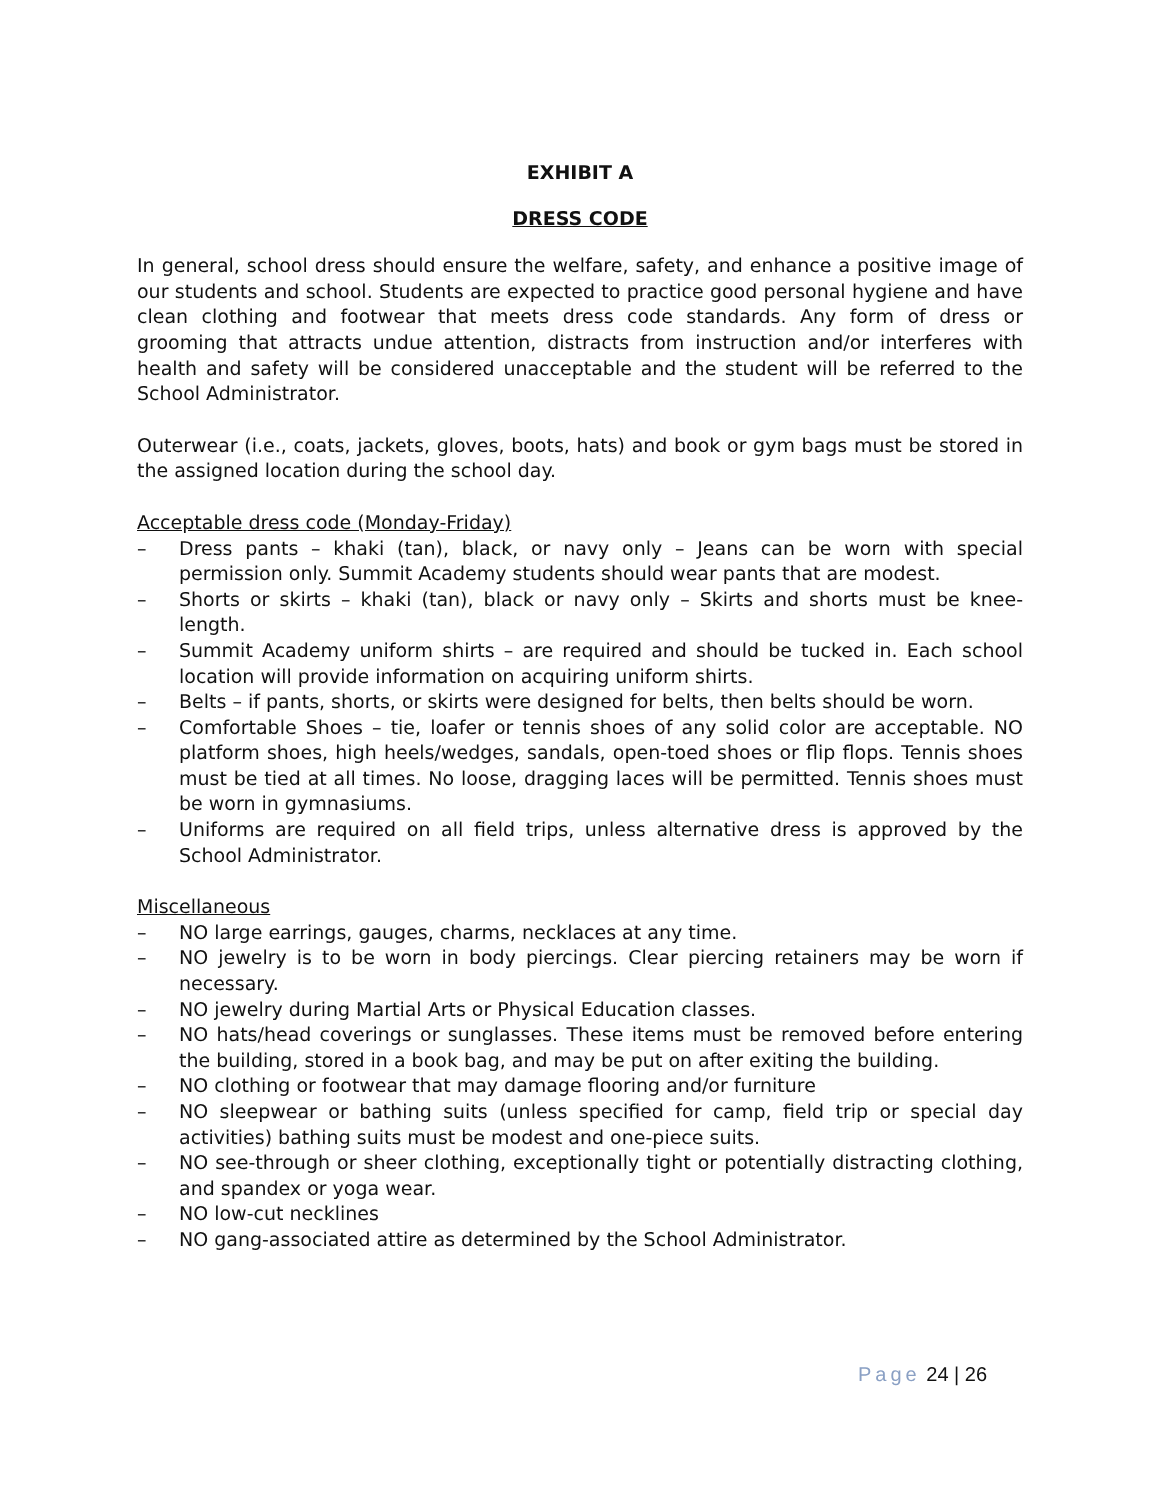EXHIBIT A
DRESS CODE
In general, school dress should ensure the welfare, safety, and enhance a positive image of our students and school. Students are expected to practice good personal hygiene and have clean clothing and footwear that meets dress code standards. Any form of dress or grooming that attracts undue attention, distracts from instruction and/or interferes with health and safety will be considered unacceptable and the student will be referred to the School Administrator.
Outerwear (i.e., coats, jackets, gloves, boots, hats) and book or gym bags must be stored in the assigned location during the school day.
Acceptable dress code (Monday-Friday)
– Dress pants – khaki (tan), black, or navy only – Jeans can be worn with special permission only. Summit Academy students should wear pants that are modest.
– Shorts or skirts – khaki (tan), black or navy only – Skirts and shorts must be knee-length.
– Summit Academy uniform shirts – are required and should be tucked in. Each school location will provide information on acquiring uniform shirts.
– Belts – if pants, shorts, or skirts were designed for belts, then belts should be worn.
– Comfortable Shoes – tie, loafer or tennis shoes of any solid color are acceptable. NO platform shoes, high heels/wedges, sandals, open-toed shoes or flip flops. Tennis shoes must be tied at all times. No loose, dragging laces will be permitted. Tennis shoes must be worn in gymnasiums.
– Uniforms are required on all field trips, unless alternative dress is approved by the School Administrator.
Miscellaneous
– NO large earrings, gauges, charms, necklaces at any time.
– NO jewelry is to be worn in body piercings. Clear piercing retainers may be worn if necessary.
– NO jewelry during Martial Arts or Physical Education classes.
– NO hats/head coverings or sunglasses. These items must be removed before entering the building, stored in a book bag, and may be put on after exiting the building.
– NO clothing or footwear that may damage flooring and/or furniture
– NO sleepwear or bathing suits (unless specified for camp, field trip or special day activities) bathing suits must be modest and one-piece suits.
– NO see-through or sheer clothing, exceptionally tight or potentially distracting clothing, and spandex or yoga wear.
– NO low-cut necklines
– NO gang-associated attire as determined by the School Administrator.
Page 24 | 26